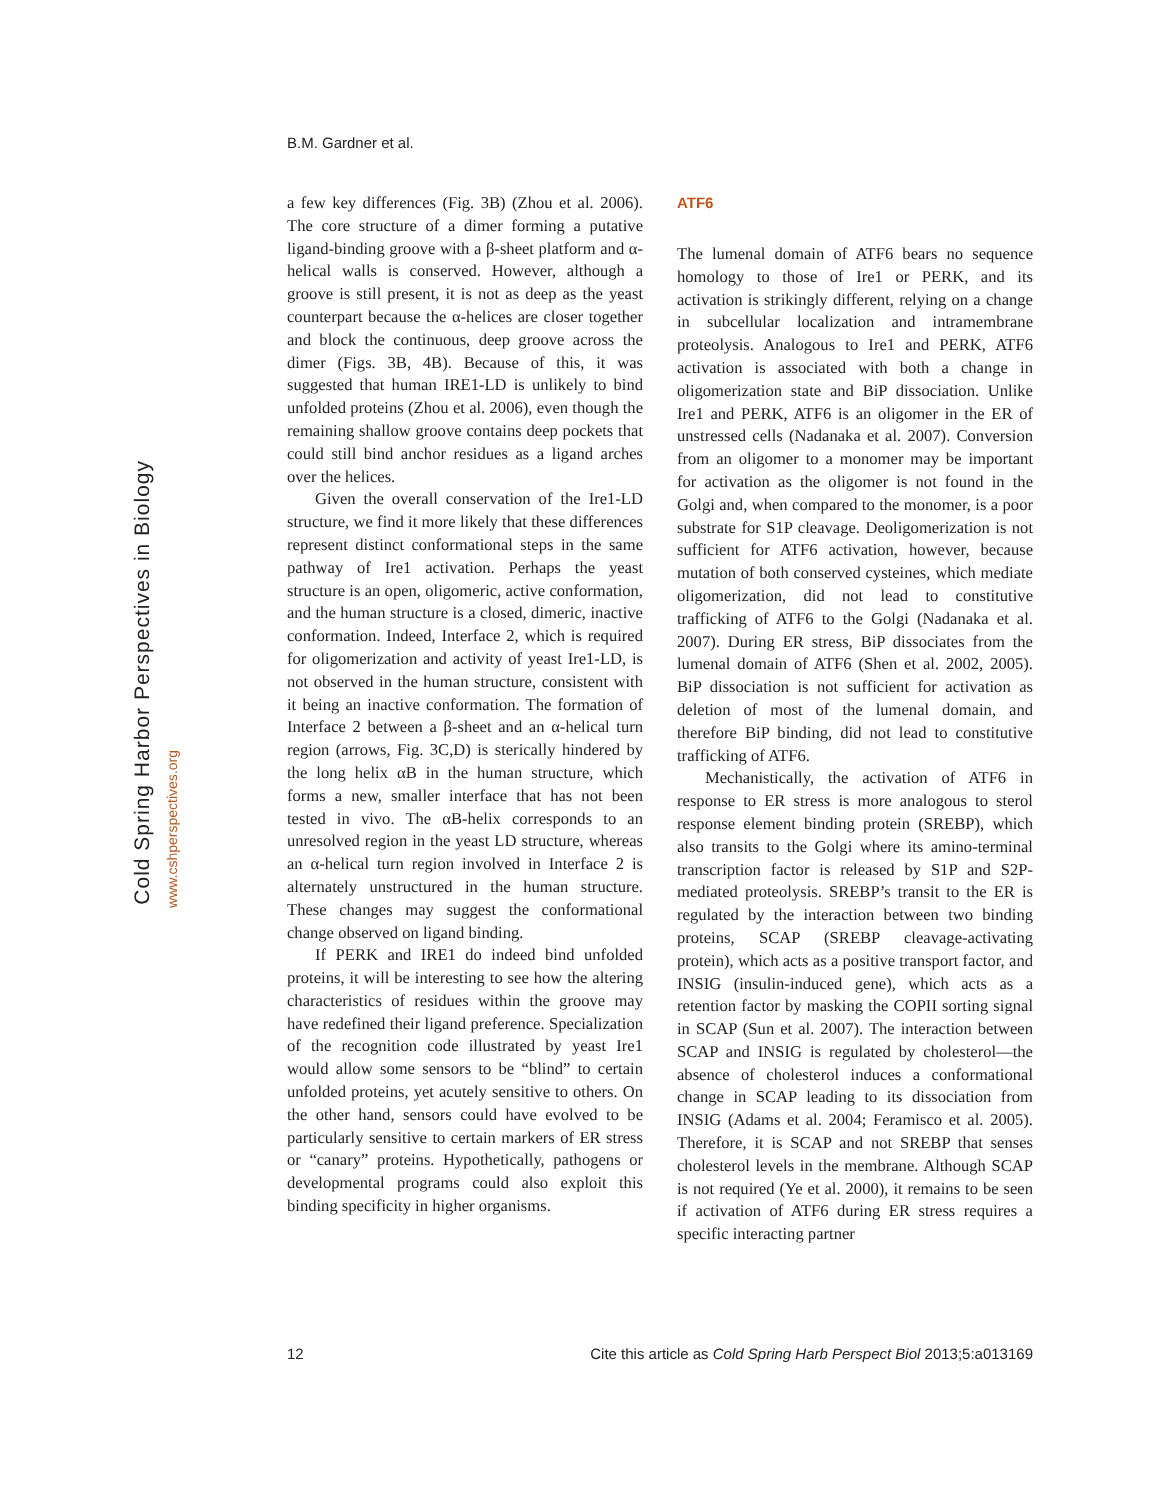B.M. Gardner et al.
Cold Spring Harbor Perspectives in Biology
www.cshperspectives.org
a few key differences (Fig. 3B) (Zhou et al. 2006). The core structure of a dimer forming a putative ligand-binding groove with a β-sheet platform and α-helical walls is conserved. However, although a groove is still present, it is not as deep as the yeast counterpart because the α-helices are closer together and block the continuous, deep groove across the dimer (Figs. 3B, 4B). Because of this, it was suggested that human IRE1-LD is unlikely to bind unfolded proteins (Zhou et al. 2006), even though the remaining shallow groove contains deep pockets that could still bind anchor residues as a ligand arches over the helices.
Given the overall conservation of the Ire1-LD structure, we find it more likely that these differences represent distinct conformational steps in the same pathway of Ire1 activation. Perhaps the yeast structure is an open, oligomeric, active conformation, and the human structure is a closed, dimeric, inactive conformation. Indeed, Interface 2, which is required for oligomerization and activity of yeast Ire1-LD, is not observed in the human structure, consistent with it being an inactive conformation. The formation of Interface 2 between a β-sheet and an α-helical turn region (arrows, Fig. 3C,D) is sterically hindered by the long helix αB in the human structure, which forms a new, smaller interface that has not been tested in vivo. The αB-helix corresponds to an unresolved region in the yeast LD structure, whereas an α-helical turn region involved in Interface 2 is alternately unstructured in the human structure. These changes may suggest the conformational change observed on ligand binding.
If PERK and IRE1 do indeed bind unfolded proteins, it will be interesting to see how the altering characteristics of residues within the groove may have redefined their ligand preference. Specialization of the recognition code illustrated by yeast Ire1 would allow some sensors to be “blind” to certain unfolded proteins, yet acutely sensitive to others. On the other hand, sensors could have evolved to be particularly sensitive to certain markers of ER stress or “canary” proteins. Hypothetically, pathogens or developmental programs could also exploit this binding specificity in higher organisms.
ATF6
The lumenal domain of ATF6 bears no sequence homology to those of Ire1 or PERK, and its activation is strikingly different, relying on a change in subcellular localization and intramembrane proteolysis. Analogous to Ire1 and PERK, ATF6 activation is associated with both a change in oligomerization state and BiP dissociation. Unlike Ire1 and PERK, ATF6 is an oligomer in the ER of unstressed cells (Nadanaka et al. 2007). Conversion from an oligomer to a monomer may be important for activation as the oligomer is not found in the Golgi and, when compared to the monomer, is a poor substrate for S1P cleavage. Deoligomerization is not sufficient for ATF6 activation, however, because mutation of both conserved cysteines, which mediate oligomerization, did not lead to constitutive trafficking of ATF6 to the Golgi (Nadanaka et al. 2007). During ER stress, BiP dissociates from the lumenal domain of ATF6 (Shen et al. 2002, 2005). BiP dissociation is not sufficient for activation as deletion of most of the lumenal domain, and therefore BiP binding, did not lead to constitutive trafficking of ATF6.
Mechanistically, the activation of ATF6 in response to ER stress is more analogous to sterol response element binding protein (SREBP), which also transits to the Golgi where its amino-terminal transcription factor is released by S1P and S2P-mediated proteolysis. SREBP’s transit to the ER is regulated by the interaction between two binding proteins, SCAP (SREBP cleavage-activating protein), which acts as a positive transport factor, and INSIG (insulin-induced gene), which acts as a retention factor by masking the COPII sorting signal in SCAP (Sun et al. 2007). The interaction between SCAP and INSIG is regulated by cholesterol—the absence of cholesterol induces a conformational change in SCAP leading to its dissociation from INSIG (Adams et al. 2004; Feramisco et al. 2005). Therefore, it is SCAP and not SREBP that senses cholesterol levels in the membrane. Although SCAP is not required (Ye et al. 2000), it remains to be seen if activation of ATF6 during ER stress requires a specific interacting partner
12 Cite this article as Cold Spring Harb Perspect Biol 2013;5:a013169